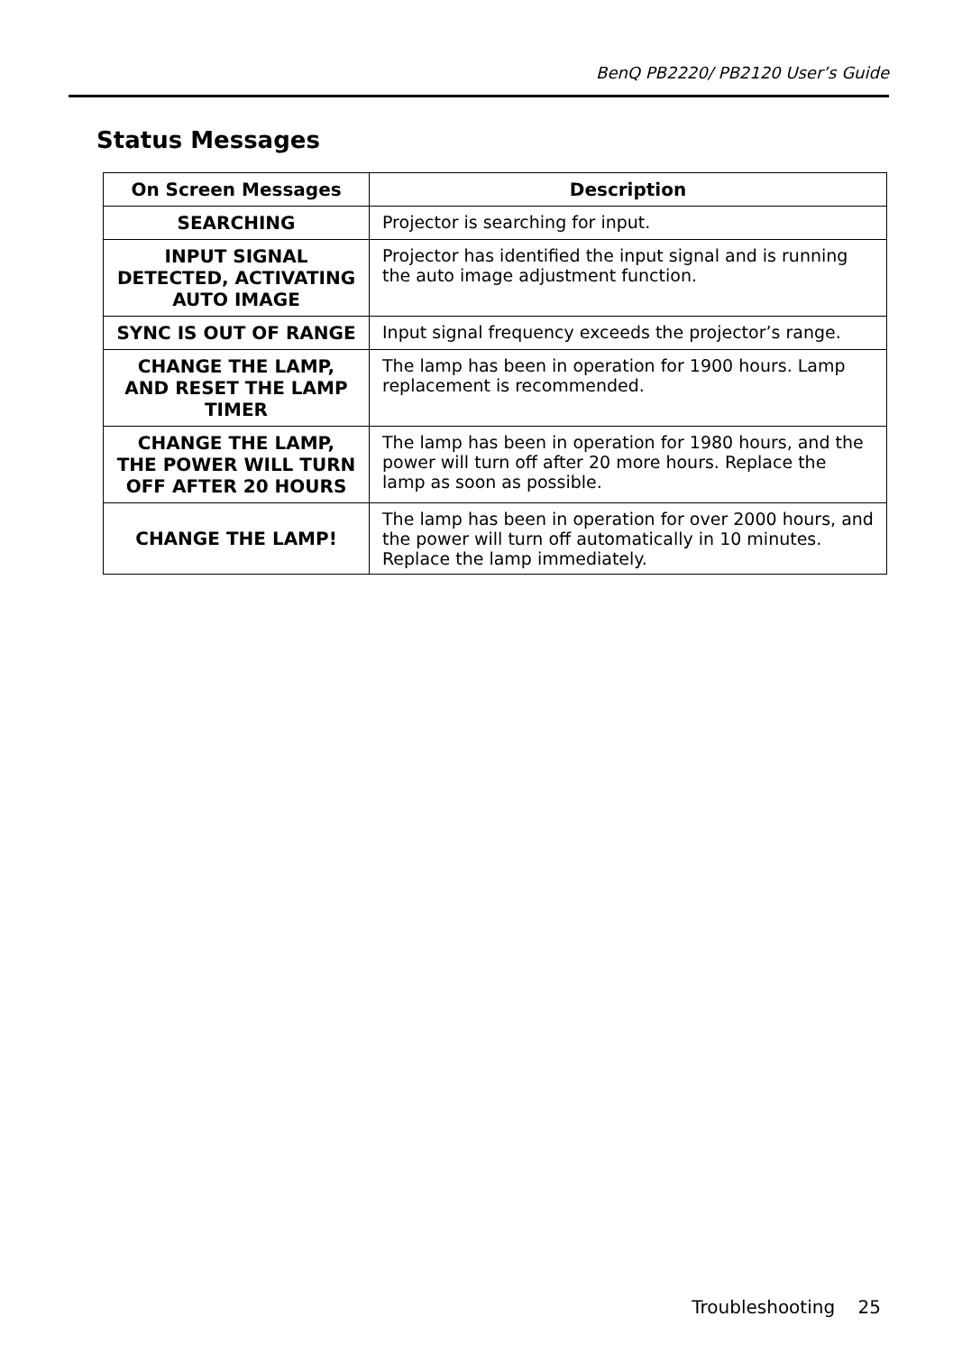BenQ PB2220/ PB2120 User’s Guide
Status Messages
| On Screen Messages | Description |
| --- | --- |
| SEARCHING | Projector is searching for input. |
| INPUT SIGNAL DETECTED, ACTIVATING AUTO IMAGE | Projector has identified the input signal and is running the auto image adjustment function. |
| SYNC IS OUT OF RANGE | Input signal frequency exceeds the projector’s range. |
| CHANGE THE LAMP, AND RESET THE LAMP TIMER | The lamp has been in operation for 1900 hours. Lamp replacement is recommended. |
| CHANGE THE LAMP, THE POWER WILL TURN OFF AFTER 20 HOURS | The lamp has been in operation for 1980 hours, and the power will turn off after 20 more hours. Replace the lamp as soon as possible. |
| CHANGE THE LAMP! | The lamp has been in operation for over 2000 hours, and the power will turn off automatically in 10 minutes. Replace the lamp immediately. |
Troubleshooting 25